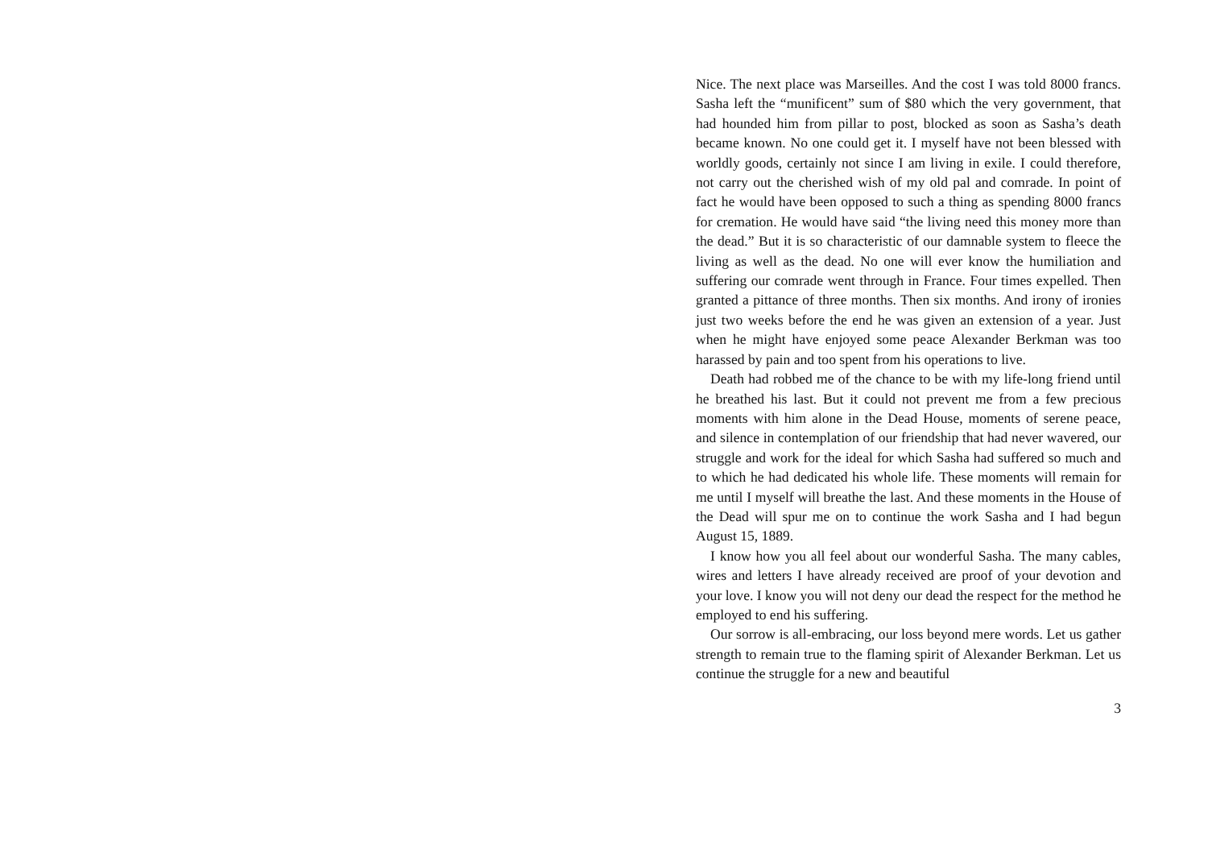Nice. The next place was Marseilles. And the cost I was told 8000 francs. Sasha left the “munificent” sum of $80 which the very government, that had hounded him from pillar to post, blocked as soon as Sasha’s death became known. No one could get it. I myself have not been blessed with worldly goods, certainly not since I am living in exile. I could therefore, not carry out the cherished wish of my old pal and comrade. In point of fact he would have been opposed to such a thing as spending 8000 francs for cremation. He would have said “the living need this money more than the dead.” But it is so characteristic of our damnable system to fleece the living as well as the dead. No one will ever know the humiliation and suffering our comrade went through in France. Four times expelled. Then granted a pittance of three months. Then six months. And irony of ironies just two weeks before the end he was given an extension of a year. Just when he might have enjoyed some peace Alexander Berkman was too harassed by pain and too spent from his operations to live.
Death had robbed me of the chance to be with my life-long friend until he breathed his last. But it could not prevent me from a few precious moments with him alone in the Dead House, moments of serene peace, and silence in contemplation of our friendship that had never wavered, our struggle and work for the ideal for which Sasha had suffered so much and to which he had dedicated his whole life. These moments will remain for me until I myself will breathe the last. And these moments in the House of the Dead will spur me on to continue the work Sasha and I had begun August 15, 1889.
I know how you all feel about our wonderful Sasha. The many cables, wires and letters I have already received are proof of your devotion and your love. I know you will not deny our dead the respect for the method he employed to end his suffering.
Our sorrow is all-embracing, our loss beyond mere words. Let us gather strength to remain true to the flaming spirit of Alexander Berkman. Let us continue the struggle for a new and beautiful
3